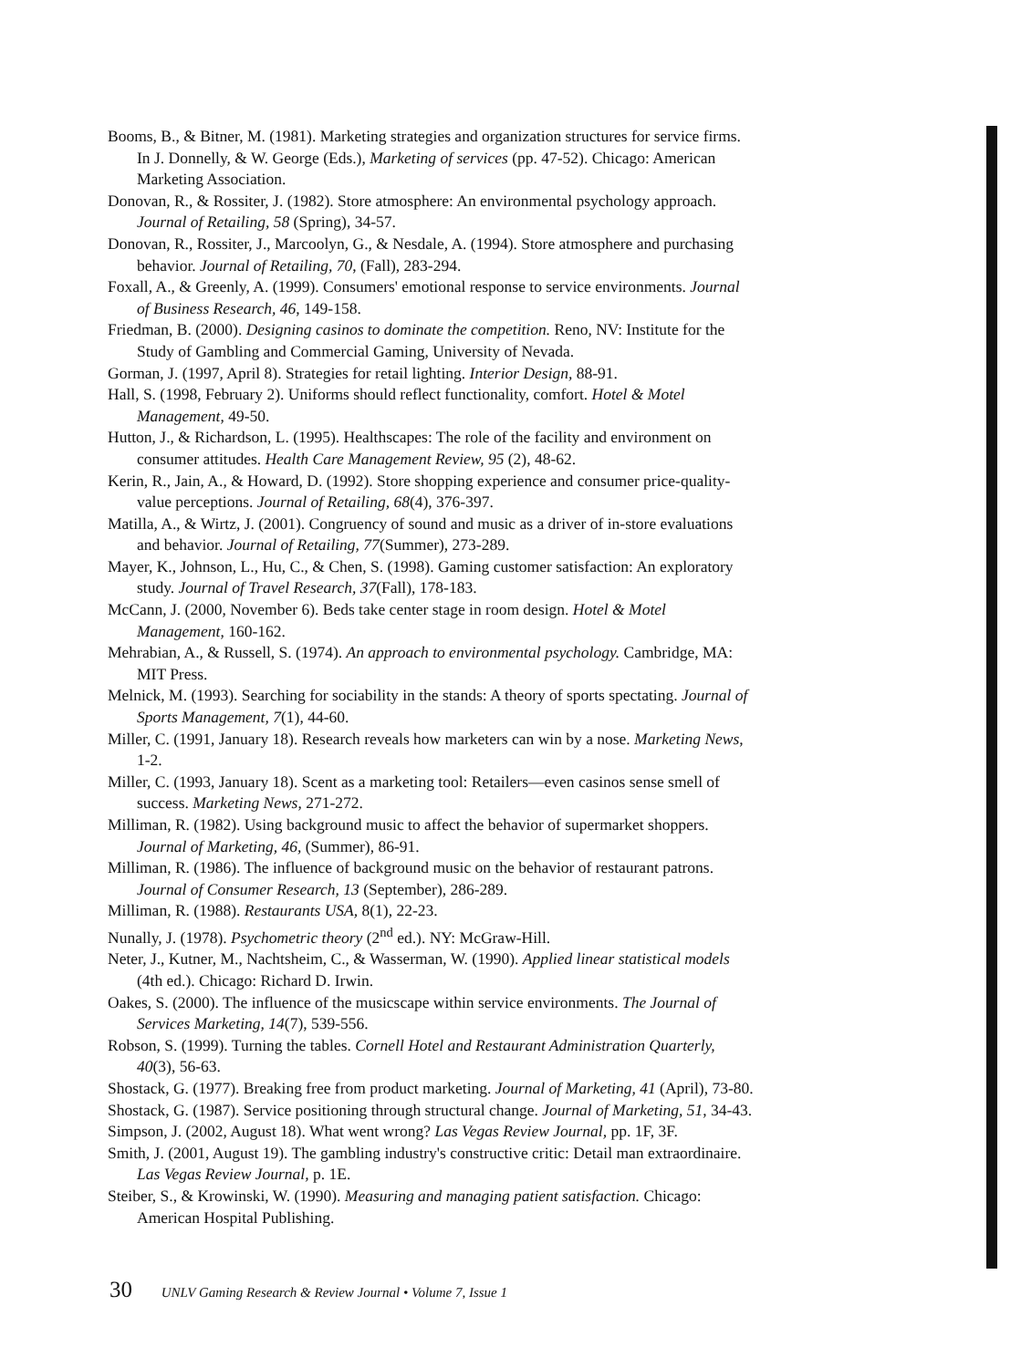Booms, B., & Bitner, M. (1981). Marketing strategies and organization structures for service firms. In J. Donnelly, & W. George (Eds.), Marketing of services (pp. 47-52). Chicago: American Marketing Association.
Donovan, R., & Rossiter, J. (1982). Store atmosphere: An environmental psychology approach. Journal of Retailing, 58 (Spring), 34-57.
Donovan, R., Rossiter, J., Marcoolyn, G., & Nesdale, A. (1994). Store atmosphere and purchasing behavior. Journal of Retailing, 70, (Fall), 283-294.
Foxall, A., & Greenly, A. (1999). Consumers' emotional response to service environments. Journal of Business Research, 46, 149-158.
Friedman, B. (2000). Designing casinos to dominate the competition. Reno, NV: Institute for the Study of Gambling and Commercial Gaming, University of Nevada.
Gorman, J. (1997, April 8). Strategies for retail lighting. Interior Design, 88-91.
Hall, S. (1998, February 2). Uniforms should reflect functionality, comfort. Hotel & Motel Management, 49-50.
Hutton, J., & Richardson, L. (1995). Healthscapes: The role of the facility and environment on consumer attitudes. Health Care Management Review, 95 (2), 48-62.
Kerin, R., Jain, A., & Howard, D. (1992). Store shopping experience and consumer price-quality-value perceptions. Journal of Retailing, 68(4), 376-397.
Matilla, A., & Wirtz, J. (2001). Congruency of sound and music as a driver of in-store evaluations and behavior. Journal of Retailing, 77(Summer), 273-289.
Mayer, K., Johnson, L., Hu, C., & Chen, S. (1998). Gaming customer satisfaction: An exploratory study. Journal of Travel Research, 37(Fall), 178-183.
McCann, J. (2000, November 6). Beds take center stage in room design. Hotel & Motel Management, 160-162.
Mehrabian, A., & Russell, S. (1974). An approach to environmental psychology. Cambridge, MA: MIT Press.
Melnick, M. (1993). Searching for sociability in the stands: A theory of sports spectating. Journal of Sports Management, 7(1), 44-60.
Miller, C. (1991, January 18). Research reveals how marketers can win by a nose. Marketing News, 1-2.
Miller, C. (1993, January 18). Scent as a marketing tool: Retailers—even casinos sense smell of success. Marketing News, 271-272.
Milliman, R. (1982). Using background music to affect the behavior of supermarket shoppers. Journal of Marketing, 46, (Summer), 86-91.
Milliman, R. (1986). The influence of background music on the behavior of restaurant patrons. Journal of Consumer Research, 13 (September), 286-289.
Milliman, R. (1988). Restaurants USA, 8(1), 22-23.
Nunally, J. (1978). Psychometric theory (2<sup>nd</sup> ed.). NY: McGraw-Hill.
Neter, J., Kutner, M., Nachtsheim, C., & Wasserman, W. (1990). Applied linear statistical models (4th ed.). Chicago: Richard D. Irwin.
Oakes, S. (2000). The influence of the musicscape within service environments. The Journal of Services Marketing, 14(7), 539-556.
Robson, S. (1999). Turning the tables. Cornell Hotel and Restaurant Administration Quarterly, 40(3), 56-63.
Shostack, G. (1977). Breaking free from product marketing. Journal of Marketing, 41 (April), 73-80.
Shostack, G. (1987). Service positioning through structural change. Journal of Marketing, 51, 34-43.
Simpson, J. (2002, August 18). What went wrong? Las Vegas Review Journal, pp. 1F, 3F.
Smith, J. (2001, August 19). The gambling industry's constructive critic: Detail man extraordinaire. Las Vegas Review Journal, p. 1E.
Steiber, S., & Krowinski, W. (1990). Measuring and managing patient satisfaction. Chicago: American Hospital Publishing.
30 UNLV Gaming Research & Review Journal • Volume 7, Issue 1